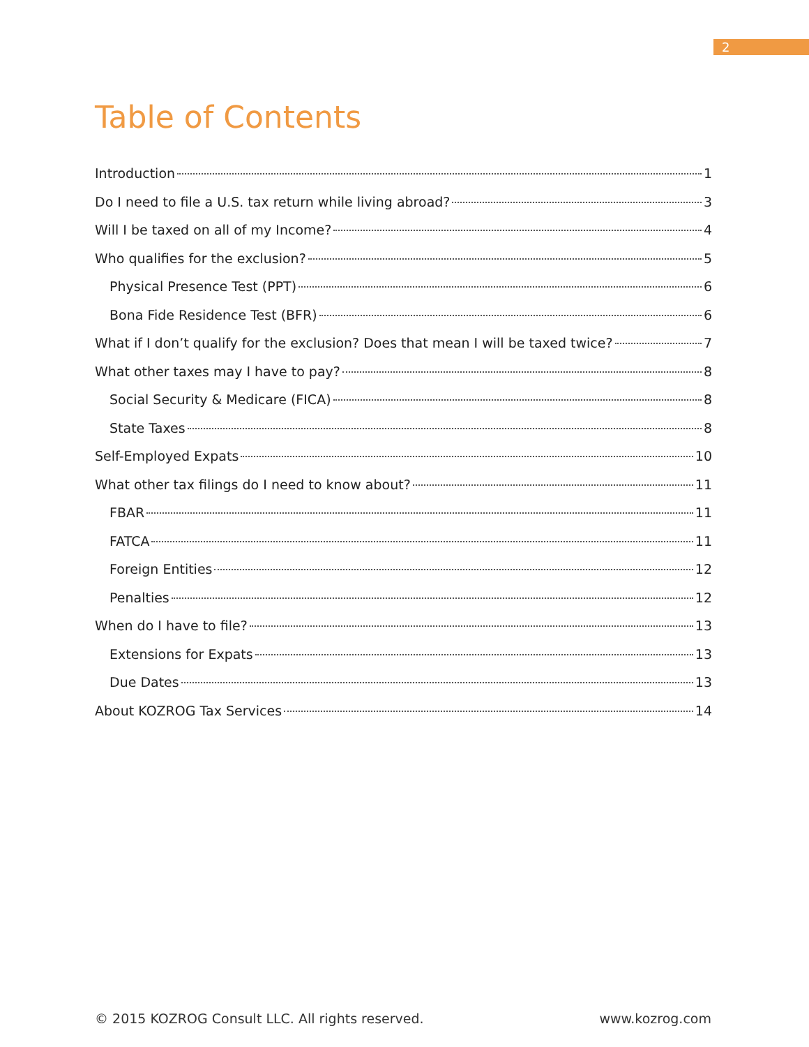2
Table of Contents
Introduction 1
Do I need to file a U.S. tax return while living abroad? 3
Will I be taxed on all of my Income? 4
Who qualifies for the exclusion? 5
Physical Presence Test (PPT) 6
Bona Fide Residence Test (BFR) 6
What if I don’t qualify for the exclusion? Does that mean I will be taxed twice? 7
What other taxes may I have to pay? 8
Social Security & Medicare (FICA) 8
State Taxes 8
Self-Employed Expats 10
What other tax filings do I need to know about? 11
FBAR 11
FATCA 11
Foreign Entities 12
Penalties 12
When do I have to file? 13
Extensions for Expats 13
Due Dates 13
About KOZROG Tax Services 14
© 2015 KOZROG Consult LLC. All rights reserved.
www.kozrog.com